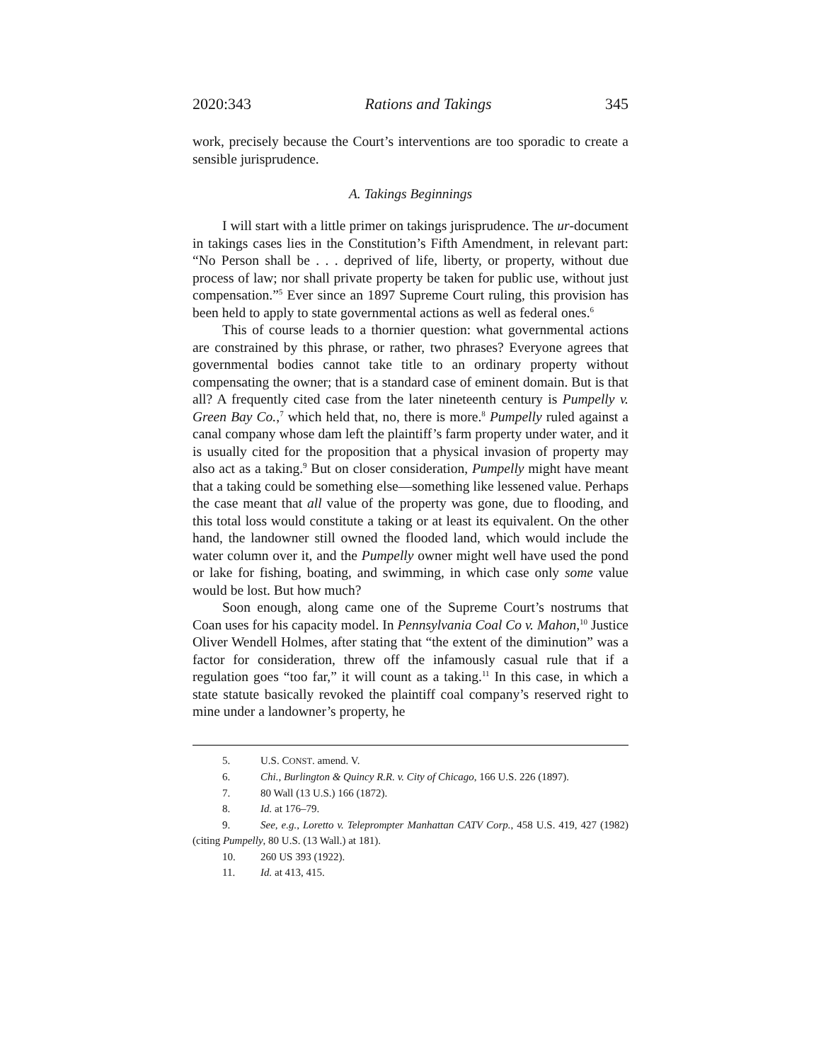2020:343 Rations and Takings 345
work, precisely because the Court’s interventions are too sporadic to create a sensible jurisprudence.
A. Takings Beginnings
I will start with a little primer on takings jurisprudence. The ur-document in takings cases lies in the Constitution’s Fifth Amendment, in relevant part: “No Person shall be . . . deprived of life, liberty, or property, without due process of law; nor shall private property be taken for public use, without just compensation.”<sup>5</sup> Ever since an 1897 Supreme Court ruling, this provision has been held to apply to state governmental actions as well as federal ones.<sup>6</sup>
This of course leads to a thornier question: what governmental actions are constrained by this phrase, or rather, two phrases? Everyone agrees that governmental bodies cannot take title to an ordinary property without compensating the owner; that is a standard case of eminent domain. But is that all? A frequently cited case from the later nineteenth century is Pumpelly v. Green Bay Co.,<sup>7</sup> which held that, no, there is more.<sup>8</sup> Pumpelly ruled against a canal company whose dam left the plaintiff’s farm property under water, and it is usually cited for the proposition that a physical invasion of property may also act as a taking.<sup>9</sup> But on closer consideration, Pumpelly might have meant that a taking could be something else—something like lessened value. Perhaps the case meant that all value of the property was gone, due to flooding, and this total loss would constitute a taking or at least its equivalent. On the other hand, the landowner still owned the flooded land, which would include the water column over it, and the Pumpelly owner might well have used the pond or lake for fishing, boating, and swimming, in which case only some value would be lost. But how much?
Soon enough, along came one of the Supreme Court’s nostrums that Coan uses for his capacity model. In Pennsylvania Coal Co v. Mahon,<sup>10</sup> Justice Oliver Wendell Holmes, after stating that “the extent of the diminution” was a factor for consideration, threw off the infamously casual rule that if a regulation goes “too far,” it will count as a taking.<sup>11</sup> In this case, in which a state statute basically revoked the plaintiff coal company’s reserved right to mine under a landowner’s property, he
5. U.S. CONST. amend. V.
6. Chi., Burlington & Quincy R.R. v. City of Chicago, 166 U.S. 226 (1897).
7. 80 Wall (13 U.S.) 166 (1872).
8. Id. at 176–79.
9. See, e.g., Loretto v. Teleprompter Manhattan CATV Corp., 458 U.S. 419, 427 (1982) (citing Pumpelly, 80 U.S. (13 Wall.) at 181).
10. 260 US 393 (1922).
11. Id. at 413, 415.